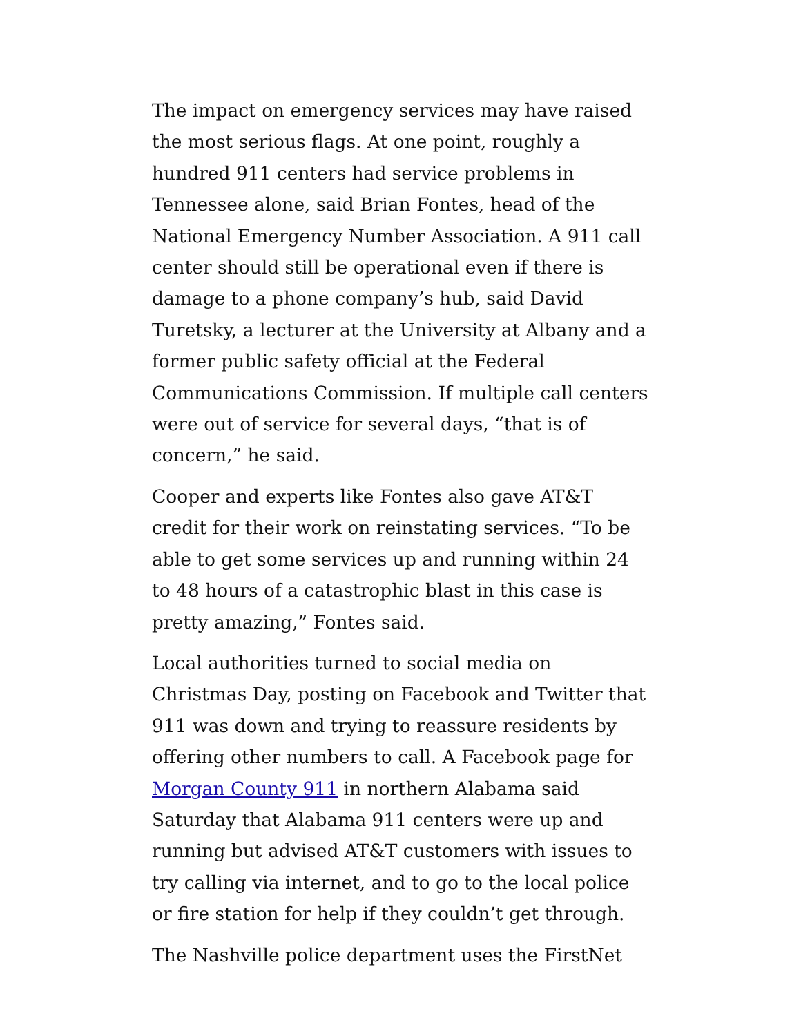The impact on emergency services may have raised the most serious flags. At one point, roughly a hundred 911 centers had service problems in Tennessee alone, said Brian Fontes, head of the National Emergency Number Association. A 911 call center should still be operational even if there is damage to a phone company’s hub, said David Turetsky, a lecturer at the University at Albany and a former public safety official at the Federal Communications Commission. If multiple call centers were out of service for several days, “that is of concern,” he said.
Cooper and experts like Fontes also gave AT&T credit for their work on reinstating services. “To be able to get some services up and running within 24 to 48 hours of a catastrophic blast in this case is pretty amazing,” Fontes said.
Local authorities turned to social media on Christmas Day, posting on Facebook and Twitter that 911 was down and trying to reassure residents by offering other numbers to call. A Facebook page for Morgan County 911 in northern Alabama said Saturday that Alabama 911 centers were up and running but advised AT&T customers with issues to try calling via internet, and to go to the local police or fire station for help if they couldn’t get through.
The Nashville police department uses the FirstNet